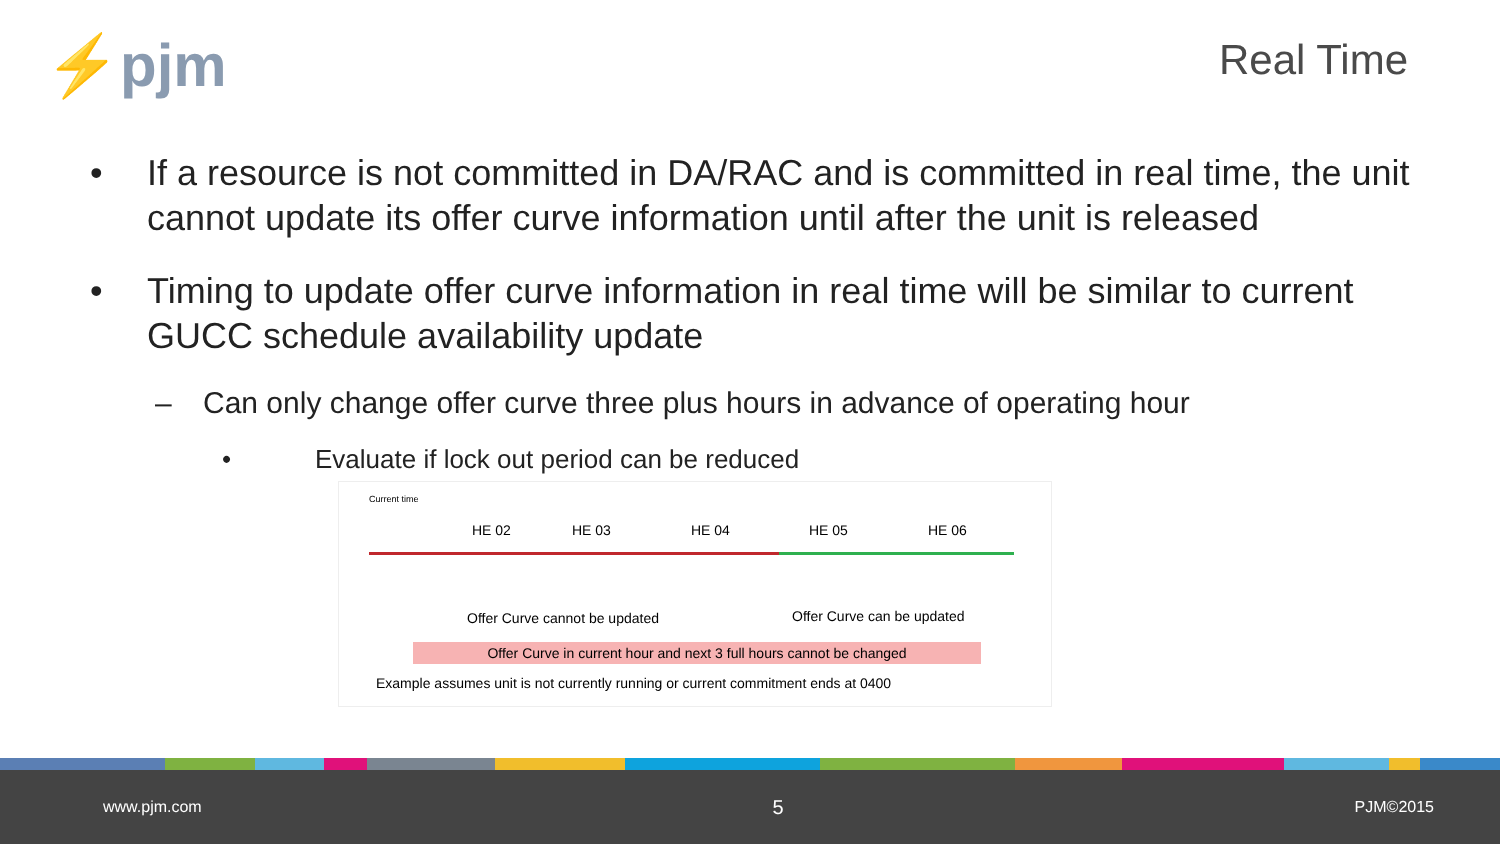⚡pjm
Real Time
• If a resource is not committed in DA/RAC and is committed in real time, the unit cannot update its offer curve information until after the unit is released
• Timing to update offer curve information in real time will be similar to current GUCC schedule availability update
– Can only change offer curve three plus hours in advance of operating hour
• Evaluate if lock out period can be reduced
Current time
HE 02 HE 03 HE 04 HE 05 HE 06
Offer Curve cannot be updated Offer Curve can be updated
Offer Curve in current hour and next 3 full hours cannot be changed
Example assumes unit is not currently running or current commitment ends at 0400
www.pjm.com 5 PJM©2015